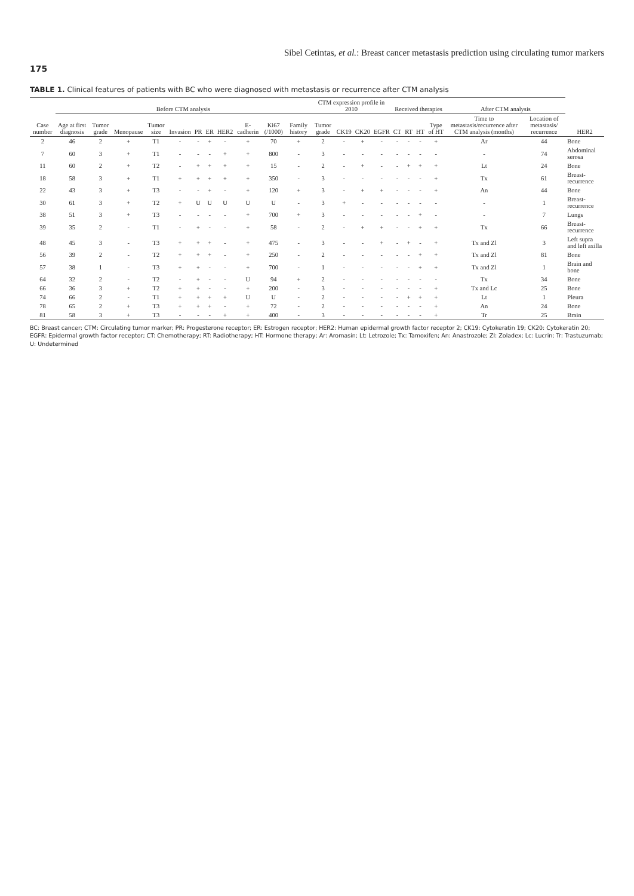Sibel Cetintas, et al.: Breast cancer metastasis prediction using circulating tumor markers
175
TABLE 1. Clinical features of patients with BC who were diagnosed with metastasis or recurrence after CTM analysis
| Case number | Before CTM analysis | | | | | | | | | | | CTM expression profile in 2010 | | | | Received therapies | | | | After CTM analysis | | |
| --- | --- | --- | --- | --- | --- | --- | --- | --- | --- | --- | --- | --- | --- | --- | --- | --- | --- | --- | --- | --- | --- | --- |
| | Age at first diagnosis | Tumor grade | Menopause | Tumor size | Invasion | PR | ER | HER2 | E-cadherin | Ki67 (/1000) | Family history | Tumor grade | CK19 | CK20 | EGFR | CT | RT | HT | Type of HT | Time to metastasis/recurrence after CTM analysis (months) | Location of metastasis/ recurrence | |
| | | | | | | | | | | | | | | | | | | | | | | HER2 |
| 2 | 46 | 2 | + | T1 | - | - | + | - | + | 70 | + | 2 | - | + | - | - | - | - | + | Ar | 44 | Bone |
| 7 | 60 | 3 | + | T1 | - | - | - | + | + | 800 | - | 3 | - | - | - | - | - | - | - | - | 74 | Abdominal serosa |
| 11 | 60 | 2 | + | T2 | - | + | + | + | + | 15 | - | 2 | - | + | - | - | + | + | + | Lt | 24 | Bone |
| 18 | 58 | 3 | + | T1 | + | + | + | + | + | 350 | - | 3 | - | - | - | - | - | - | + | Tx | 61 | Breast-recurrence |
| 22 | 43 | 3 | + | T3 | - | - | + | - | + | 120 | + | 3 | - | + | + | - | - | - | + | An | 44 | Bone |
| 30 | 61 | 3 | + | T2 | + | U | U | U | U | U | - | 3 | + | - | - | - | - | - | - | - | 1 | Breast-recurrence |
| 38 | 51 | 3 | + | T3 | - | - | - | - | + | 700 | + | 3 | - | - | - | - | - | + | - | - | 7 | Lungs |
| 39 | 35 | 2 | - | T1 | - | + | - | - | + | 58 | - | 2 | - | + | + | - | - | + | + | Tx | 66 | Breast-recurrence |
| 48 | 45 | 3 | - | T3 | + | + | + | - | + | 475 | - | 3 | - | - | + | - | + | - | + | Tx and Zl | 3 | Left supra and left axilla |
| 56 | 39 | 2 | - | T2 | + | + | + | - | + | 250 | - | 2 | - | - | - | - | - | + | + | Tx and Zl | 81 | Bone |
| 57 | 38 | 1 | - | T3 | + | + | - | - | + | 700 | - | 1 | - | - | - | - | - | + | + | Tx and Zl | 1 | Brain and bone |
| 64 | 32 | 2 | - | T2 | - | + | - | - | U | 94 | + | 2 | - | - | - | - | - | - | - | Tx | 34 | Bone |
| 66 | 36 | 3 | + | T2 | + | + | - | - | + | 200 | - | 3 | - | - | - | - | - | - | + | Tx and Lc | 25 | Bone |
| 74 | 66 | 2 | - | T1 | + | + | + | + | U | U | - | 2 | - | - | - | - | + | + | + | Lt | 1 | Pleura |
| 78 | 65 | 2 | + | T3 | + | + | + | - | + | 72 | - | 2 | - | - | - | - | - | - | + | An | 24 | Bone |
| 81 | 58 | 3 | + | T3 | - | - | - | + | + | 400 | - | 3 | - | - | - | - | - | - | + | Tr | 25 | Brain |
BC: Breast cancer; CTM: Circulating tumor marker; PR: Progesterone receptor; ER: Estrogen receptor; HER2: Human epidermal growth factor receptor 2; CK19: Cytokeratin 19; CK20: Cytokeratin 20; EGFR: Epidermal growth factor receptor; CT: Chemotherapy; RT: Radiotherapy; HT: Hormone therapy; Ar: Aromasin; Lt: Letrozole; Tx: Tamoxifen; An: Anastrozole; Zl: Zoladex; Lc: Lucrin; Tr: Trastuzumab; U: Undetermined